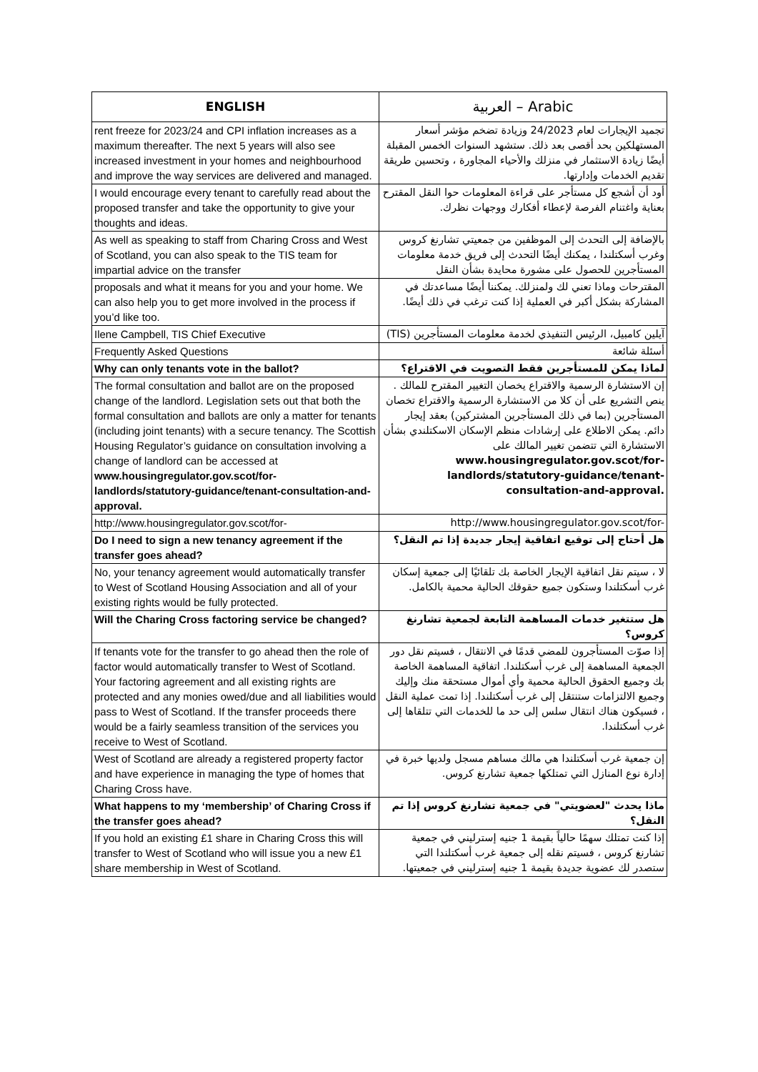| ENGLISH | العربية – Arabic |
| --- | --- |
| rent freeze for 2023/24 and CPI inflation increases as a maximum thereafter. The next 5 years will also see increased investment in your homes and neighbourhood and improve the way services are delivered and managed. | تجميد الإيجارات لعام 24/2023 وزيادة تضخم مؤشر أسعار المستهلكين بحد أقصى بعد ذلك. ستشهد السنوات الخمس المقبلة أيضًا زيادة الاستثمار في منزلك والأحياء المجاورة ، وتحسين طريقة تقديم الخدمات وإدارتها. |
| I would encourage every tenant to carefully read about the proposed transfer and take the opportunity to give your thoughts and ideas. | أود أن أشجع كل مستأجر على قراءة المعلومات حوا النقل المقترح بعناية واغتنام الفرصة لإعطاء أفكارك ووجهات نظرك. |
| As well as speaking to staff from Charing Cross and West of Scotland, you can also speak to the TIS team for impartial advice on the transfer | بالإضافة إلى التحدث إلى الموظفين من جمعيتي تشارنغ كروس وغرب أسكتلندا ، يمكنك أيضًا التحدث إلى فريق خدمة معلومات المستأجرين للحصول على مشورة محايدة بشأن النقل |
| proposals and what it means for you and your home. We can also help you to get more involved in the process if you’d like too. | المقترحات وماذا تعني لك ولمنزلك. يمكننا أيضًا مساعدتك في المشاركة بشكل أكبر في العملية إذا كنت ترغب في ذلك أيضًا. |
| Ilene Campbell, TIS Chief Executive | آيلين كامبيل، الرئيس التنفيذي لخدمة معلومات المستأجرين (TIS) |
| Frequently Asked Questions | أسئلة شائعة |
| Why can only tenants vote in the ballot? | لماذا يمكن للمستأجرين فقط التصويت في الاقتراع؟ |
| The formal consultation and ballot are on the proposed change of the landlord. Legislation sets out that both the formal consultation and ballots are only a matter for tenants (including joint tenants) with a secure tenancy. The Scottish Housing Regulator’s guidance on consultation involving a change of landlord can be accessed at www.housingregulator.gov.scot/for- landlords/statutory-guidance/tenant-consultation-and-approval. | إن الاستشارة الرسمية والاقتراع يخصان التغيير المقترح للمالك . ينص التشريع على أن كلا من الاستشارة الرسمية والاقتراع تخصان المستأجرين (بما في ذلك المستأجرين المشتركين) بعقد إيجار دائم. يمكن الاطلاع على إرشادات منظم الإسكان الاسكتلندي بشأن الاستشارة التي تتضمن تغيير المالك على www.housingregulator.gov.scot/for- landlords/statutory-guidance/tenant-consultation-and-approval. |
| http://www.housingregulator.gov.scot/for- | http://www.housingregulator.gov.scot/for- |
| Do I need to sign a new tenancy agreement if the transfer goes ahead? | هل أحتاج إلى توقيع اتفاقية إيجار جديدة إذا تم النقل؟ |
| No, your tenancy agreement would automatically transfer to West of Scotland Housing Association and all of your existing rights would be fully protected. | لا ، سيتم نقل اتفاقية الإيجار الخاصة بك تلقائيًا إلى جمعية إسكان غرب أسكتلندا وستكون جميع حقوقك الحالية محمية بالكامل. |
| Will the Charing Cross factoring service be changed? | هل ستتغير خدمات المساهمة التابعة لجمعية تشارنغ كروس؟ |
| If tenants vote for the transfer to go ahead then the role of factor would automatically transfer to West of Scotland. Your factoring agreement and all existing rights are protected and any monies owed/due and all liabilities would pass to West of Scotland. If the transfer proceeds there would be a fairly seamless transition of the services you receive to West of Scotland. | إذا صوّت المستأجرون للمضي قدمًا في الانتقال ، فسيتم نقل دور الجمعية المساهمة إلى غرب أسكتلندا. اتفاقية المساهمة الخاصة بك وجميع الحقوق الحالية محمية وأي أموال مستحقة منك وإليك وجميع الالتزامات ستنتقل إلى غرب أسكتلندا. إذا تمت عملية النقل ، فسيكون هناك انتقال سلس إلى حد ما للخدمات التي تتلقاها إلى غرب أسكتلندا. |
| West of Scotland are already a registered property factor and have experience in managing the type of homes that Charing Cross have. | إن جمعية غرب أسكتلندا هي مالك مساهم مسجل ولديها خبرة في إدارة نوع المنازل التي تمتلكها جمعية تشارنغ كروس. |
| What happens to my ‘membership’ of Charing Cross if the transfer goes ahead? | ماذا يحدث "لعضويتي" في جمعية تشارنغ كروس إذا تم النقل؟ |
| If you hold an existing £1 share in Charing Cross this will transfer to West of Scotland who will issue you a new £1 share membership in West of Scotland. | إذا كنت تمتلك سهمًا حالياً بقيمة 1 جنيه إسترليني في جمعية تشارنغ كروس ، فسيتم نقله إلى جمعية غرب أسكتلندا التي ستصدر لك عضوية جديدة بقيمة 1 جنيه إسترليني في جمعيتها. |